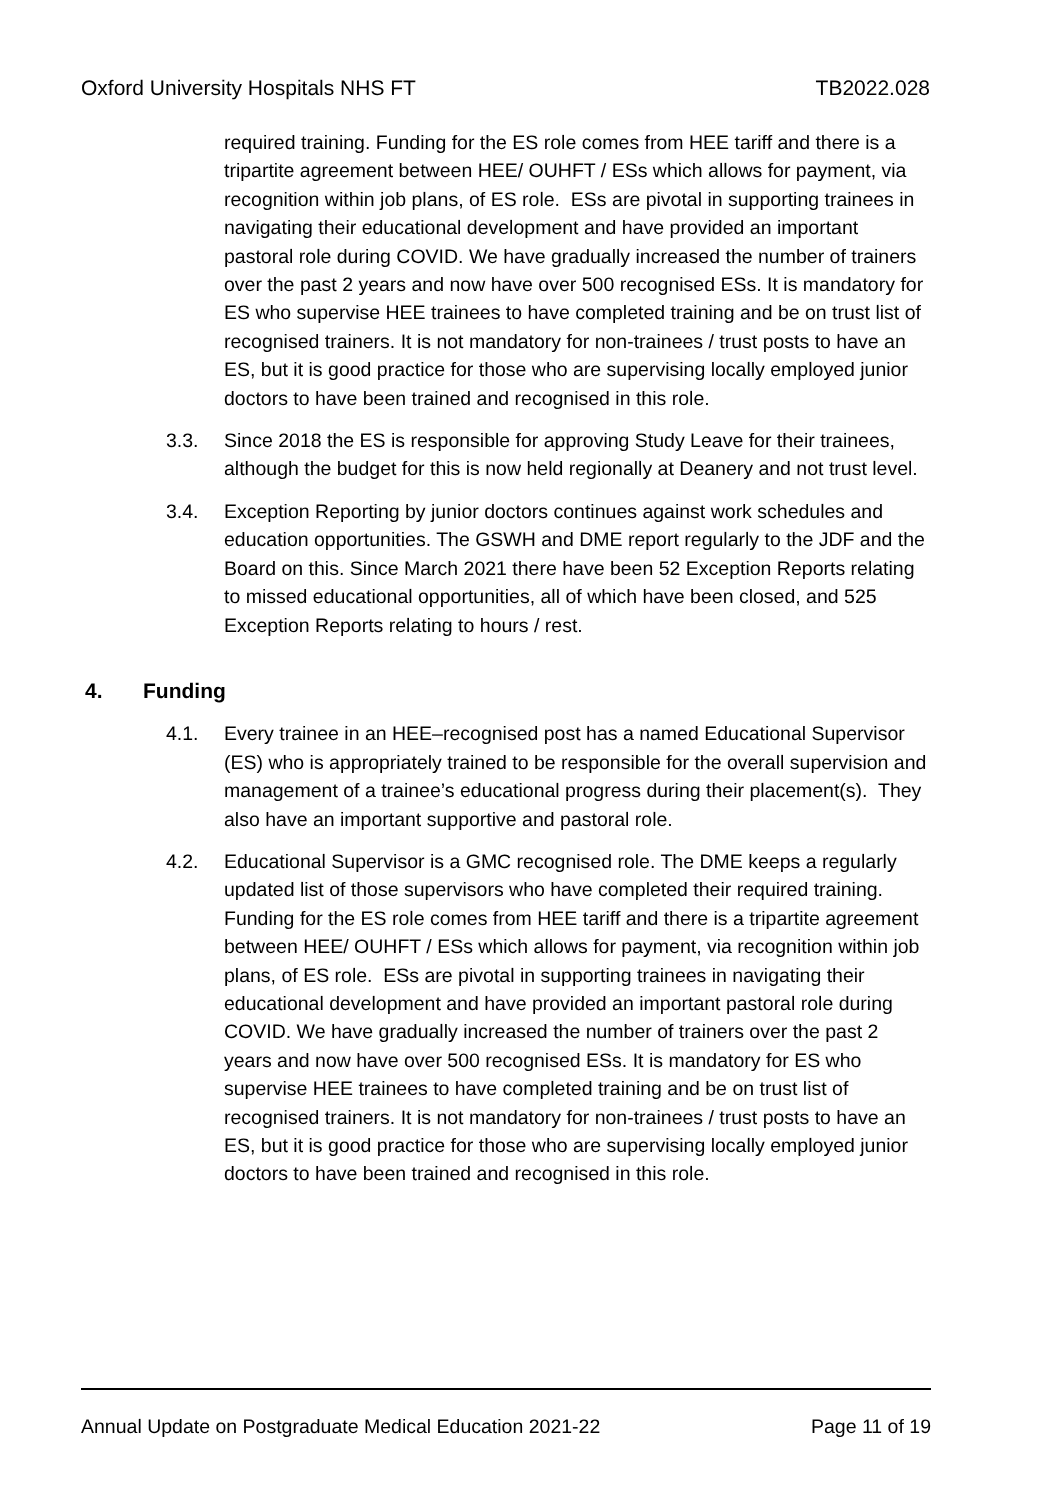Oxford University Hospitals NHS FT TB2022.028
required training. Funding for the ES role comes from HEE tariff and there is a tripartite agreement between HEE/ OUHFT / ESs which allows for payment, via recognition within job plans, of ES role. ESs are pivotal in supporting trainees in navigating their educational development and have provided an important pastoral role during COVID. We have gradually increased the number of trainers over the past 2 years and now have over 500 recognised ESs. It is mandatory for ES who supervise HEE trainees to have completed training and be on trust list of recognised trainers. It is not mandatory for non-trainees / trust posts to have an ES, but it is good practice for those who are supervising locally employed junior doctors to have been trained and recognised in this role.
3.3. Since 2018 the ES is responsible for approving Study Leave for their trainees, although the budget for this is now held regionally at Deanery and not trust level.
3.4. Exception Reporting by junior doctors continues against work schedules and education opportunities. The GSWH and DME report regularly to the JDF and the Board on this. Since March 2021 there have been 52 Exception Reports relating to missed educational opportunities, all of which have been closed, and 525 Exception Reports relating to hours / rest.
4. Funding
4.1. Every trainee in an HEE–recognised post has a named Educational Supervisor (ES) who is appropriately trained to be responsible for the overall supervision and management of a trainee’s educational progress during their placement(s). They also have an important supportive and pastoral role.
4.2. Educational Supervisor is a GMC recognised role. The DME keeps a regularly updated list of those supervisors who have completed their required training. Funding for the ES role comes from HEE tariff and there is a tripartite agreement between HEE/ OUHFT / ESs which allows for payment, via recognition within job plans, of ES role. ESs are pivotal in supporting trainees in navigating their educational development and have provided an important pastoral role during COVID. We have gradually increased the number of trainers over the past 2 years and now have over 500 recognised ESs. It is mandatory for ES who supervise HEE trainees to have completed training and be on trust list of recognised trainers. It is not mandatory for non-trainees / trust posts to have an ES, but it is good practice for those who are supervising locally employed junior doctors to have been trained and recognised in this role.
Annual Update on Postgraduate Medical Education 2021-22 Page 11 of 19